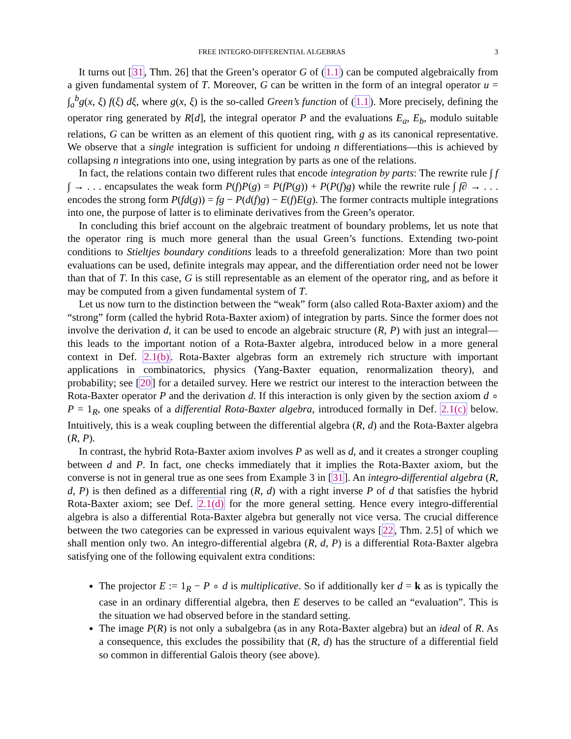FREE INTEGRO-DIFFERENTIAL ALGEBRAS 3
It turns out [31, Thm. 26] that the Green’s operator G of (1.1) can be computed algebraically from a given fundamental system of T. Moreover, G can be written in the form of an integral operator u = ∫<sub>a</sub><sup>b</sup>g(x, ξ) f(ξ) dξ, where g(x, ξ) is the so-called Green’s function of (1.1). More precisely, defining the operator ring generated by R[d], the integral operator P and the evaluations E<sub>a</sub>, E<sub>b</sub>, modulo suitable relations, G can be written as an element of this quotient ring, with g as its canonical representative. We observe that a single integration is sufficient for undoing n differentiations—this is achieved by collapsing n integrations into one, using integration by parts as one of the relations.
In fact, the relations contain two different rules that encode integration by parts: The rewrite rule ∫ f ∫ → . . . encapsulates the weak form P(f)P(g) = P(fP(g)) + P(P(f)g) while the rewrite rule ∫ f∂ → . . . encodes the strong form P(fd(g)) = fg − P(d(f)g) − E(f)E(g). The former contracts multiple integrations into one, the purpose of latter is to eliminate derivatives from the Green’s operator.
In concluding this brief account on the algebraic treatment of boundary problems, let us note that the operator ring is much more general than the usual Green’s functions. Extending two-point conditions to Stieltjes boundary conditions leads to a threefold generalization: More than two point evaluations can be used, definite integrals may appear, and the differentiation order need not be lower than that of T. In this case, G is still representable as an element of the operator ring, and as before it may be computed from a given fundamental system of T.
Let us now turn to the distinction between the “weak” form (also called Rota-Baxter axiom) and the “strong” form (called the hybrid Rota-Baxter axiom) of integration by parts. Since the former does not involve the derivation d, it can be used to encode an algebraic structure (R, P) with just an integral—this leads to the important notion of a Rota-Baxter algebra, introduced below in a more general context in Def. 2.1(b). Rota-Baxter algebras form an extremely rich structure with important applications in combinatorics, physics (Yang-Baxter equation, renormalization theory), and probability; see [20] for a detailed survey. Here we restrict our interest to the interaction between the Rota-Baxter operator P and the derivation d. If this interaction is only given by the section axiom d ∘ P = 1<sub>R</sub>, one speaks of a differential Rota-Baxter algebra, introduced formally in Def. 2.1(c) below. Intuitively, this is a weak coupling between the differential algebra (R, d) and the Rota-Baxter algebra (R, P).
In contrast, the hybrid Rota-Baxter axiom involves P as well as d, and it creates a stronger coupling between d and P. In fact, one checks immediately that it implies the Rota-Baxter axiom, but the converse is not in general true as one sees from Example 3 in [31]. An integro-differential algebra (R, d, P) is then defined as a differential ring (R, d) with a right inverse P of d that satisfies the hybrid Rota-Baxter axiom; see Def. 2.1(d) for the more general setting. Hence every integro-differential algebra is also a differential Rota-Baxter algebra but generally not vice versa. The crucial difference between the two categories can be expressed in various equivalent ways [22, Thm. 2.5] of which we shall mention only two. An integro-differential algebra (R, d, P) is a differential Rota-Baxter algebra satisfying one of the following equivalent extra conditions:
The projector E := 1<sub>R</sub> − P ∘ d is multiplicative. So if additionally ker d = k as is typically the case in an ordinary differential algebra, then E deserves to be called an “evaluation”. This is the situation we had observed before in the standard setting.
The image P(R) is not only a subalgebra (as in any Rota-Baxter algebra) but an ideal of R. As a consequence, this excludes the possibility that (R, d) has the structure of a differential field so common in differential Galois theory (see above).